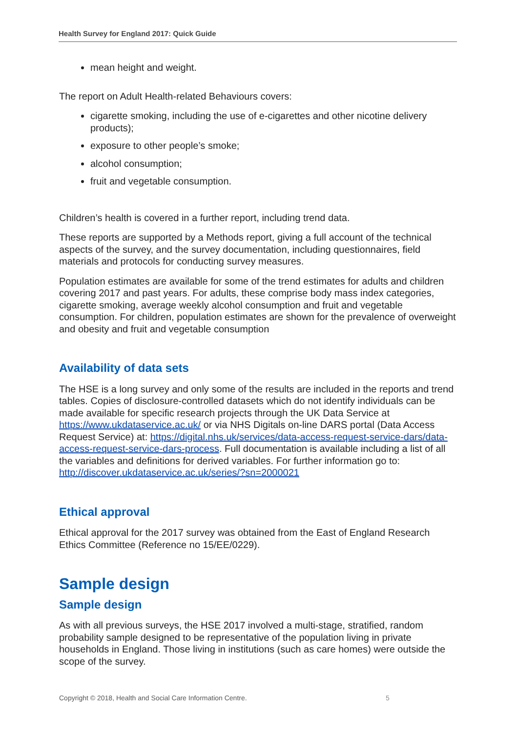Health Survey for England 2017: Quick Guide
mean height and weight.
The report on Adult Health-related Behaviours covers:
cigarette smoking, including the use of e-cigarettes and other nicotine delivery products);
exposure to other people’s smoke;
alcohol consumption;
fruit and vegetable consumption.
Children’s health is covered in a further report, including trend data.
These reports are supported by a Methods report, giving a full account of the technical aspects of the survey, and the survey documentation, including questionnaires, field materials and protocols for conducting survey measures.
Population estimates are available for some of the trend estimates for adults and children covering 2017 and past years. For adults, these comprise body mass index categories, cigarette smoking, average weekly alcohol consumption and fruit and vegetable consumption. For children, population estimates are shown for the prevalence of overweight and obesity and fruit and vegetable consumption
Availability of data sets
The HSE is a long survey and only some of the results are included in the reports and trend tables. Copies of disclosure-controlled datasets which do not identify individuals can be made available for specific research projects through the UK Data Service at https://www.ukdataservice.ac.uk/ or via NHS Digitals on-line DARS portal (Data Access Request Service) at: https://digital.nhs.uk/services/data-access-request-service-dars/data-access-request-service-dars-process. Full documentation is available including a list of all the variables and definitions for derived variables. For further information go to: http://discover.ukdataservice.ac.uk/series/?sn=2000021
Ethical approval
Ethical approval for the 2017 survey was obtained from the East of England Research Ethics Committee (Reference no 15/EE/0229).
Sample design
Sample design
As with all previous surveys, the HSE 2017 involved a multi-stage, stratified, random probability sample designed to be representative of the population living in private households in England. Those living in institutions (such as care homes) were outside the scope of the survey.
Copyright © 2018, Health and Social Care Information Centre.
5